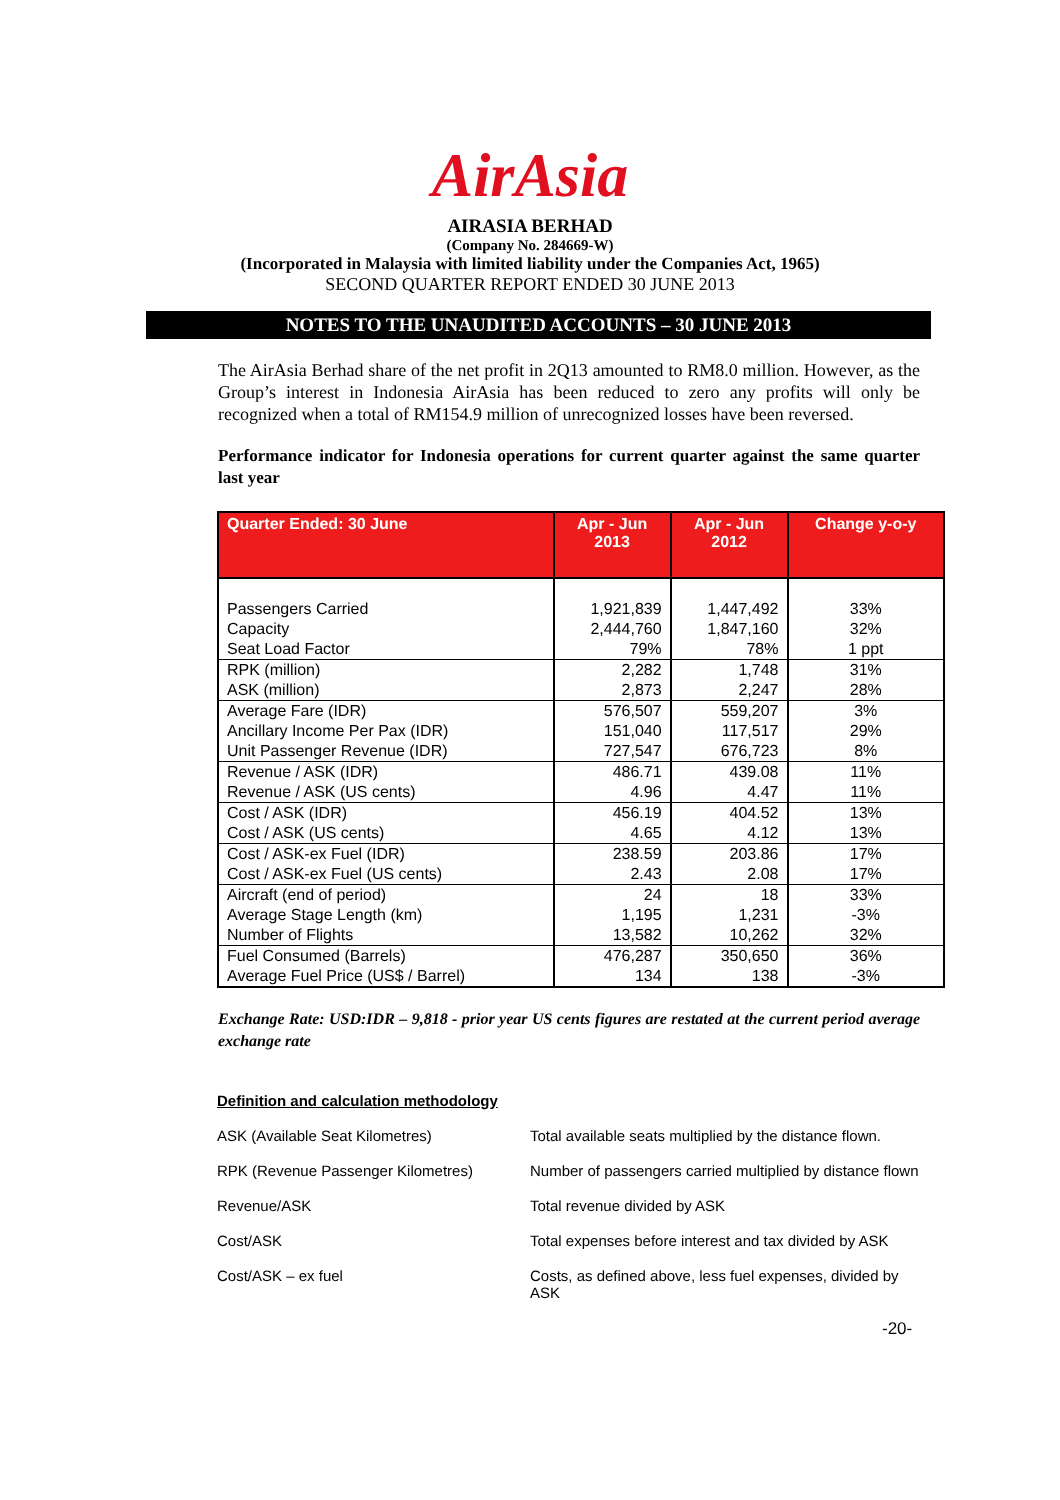AirAsia
AIRASIA BERHAD
(Company No. 284669-W)
(Incorporated in Malaysia with limited liability under the Companies Act, 1965)
SECOND QUARTER REPORT ENDED 30 JUNE 2013
NOTES TO THE UNAUDITED ACCOUNTS – 30 JUNE 2013
The AirAsia Berhad share of the net profit in 2Q13 amounted to RM8.0 million. However, as the Group’s interest in Indonesia AirAsia has been reduced to zero any profits will only be recognized when a total of RM154.9 million of unrecognized losses have been reversed.
Performance indicator for Indonesia operations for current quarter against the same quarter last year
| Quarter Ended: 30 June | Apr - Jun 2013 | Apr - Jun 2012 | Change y-o-y |
| --- | --- | --- | --- |
| Passengers Carried Capacity Seat Load Factor | 1,921,839 2,444,760 79% | 1,447,492 1,847,160 78% | 33% 32% 1 ppt |
| RPK (million) ASK (million) | 2,282 2,873 | 1,748 2,247 | 31% 28% |
| Average Fare (IDR) Ancillary Income Per Pax (IDR) Unit Passenger Revenue (IDR) | 576,507 151,040 727,547 | 559,207 117,517 676,723 | 3% 29% 8% |
| Revenue / ASK (IDR) Revenue / ASK (US cents) | 486.71 4.96 | 439.08 4.47 | 11% 11% |
| Cost / ASK (IDR) Cost / ASK (US cents) | 456.19 4.65 | 404.52 4.12 | 13% 13% |
| Cost / ASK-ex Fuel (IDR) Cost / ASK-ex Fuel (US cents) | 238.59 2.43 | 203.86 2.08 | 17% 17% |
| Aircraft (end of period) Average Stage Length (km) Number of Flights | 24 1,195 13,582 | 18 1,231 10,262 | 33% -3% 32% |
| Fuel Consumed (Barrels) Average Fuel Price (US$ / Barrel) | 476,287 134 | 350,650 138 | 36% -3% |
Exchange Rate: USD:IDR – 9,818 - prior year US cents figures are restated at the current period average exchange rate
Definition and calculation methodology
ASK (Available Seat Kilometres) Total available seats multiplied by the distance flown.
RPK (Revenue Passenger Kilometres) Number of passengers carried multiplied by distance flown
Revenue/ASK Total revenue divided by ASK
Cost/ASK Total expenses before interest and tax divided by ASK
Cost/ASK – ex fuel Costs, as defined above, less fuel expenses, divided by ASK
-20-